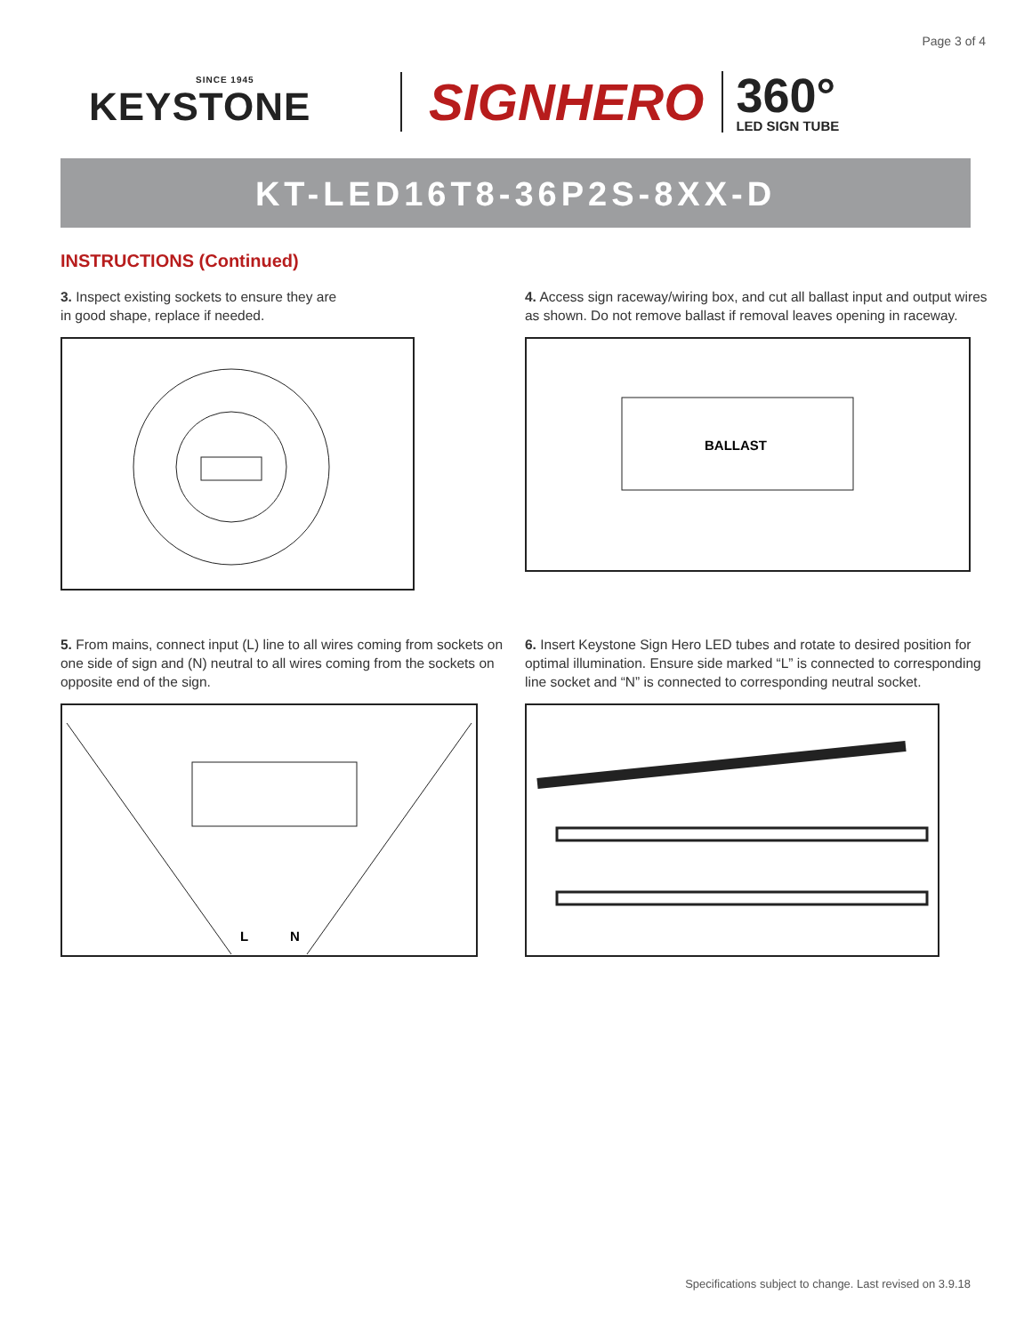Page 3 of 4
SINCE 1945
KEYSTONE
SIGNHERO
360°
LED SIGN TUBE
KT-LED16T8-36P2S-8XX-D
INSTRUCTIONS (Continued)
3. Inspect existing sockets to ensure they are
in good shape, replace if needed.
4. Access sign raceway/wiring box, and cut all ballast input and output wires as shown. Do not remove ballast if removal leaves opening in raceway.
BALLAST
5. From mains, connect input (L) line to all wires coming from sockets on one side of sign and (N) neutral to all wires coming from the sockets on opposite end of the sign.
L
N
6. Insert Keystone Sign Hero LED tubes and rotate to desired position for optimal illumination. Ensure side marked “L” is connected to corresponding line socket and “N” is connected to corresponding neutral socket.
Specifications subject to change. Last revised on 3.9.18